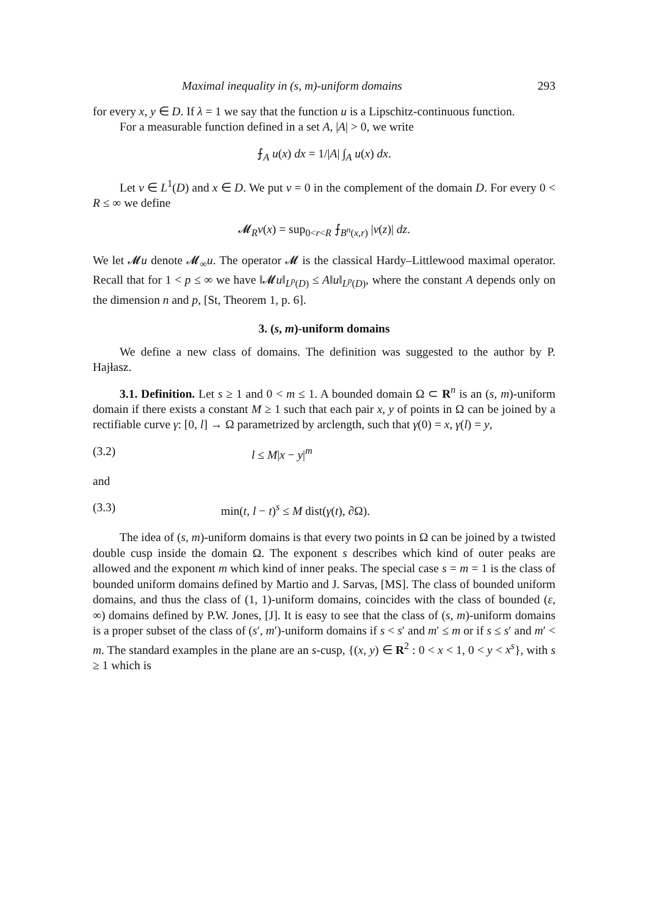Maximal inequality in (s, m)-uniform domains 293
for every x, y ∈ D. If λ = 1 we say that the function u is a Lipschitz-continuous function.
For a measurable function defined in a set A, |A| > 0, we write
⨍<sub>A</sub> u(x) dx = 1/|A| ∫<sub>A</sub> u(x) dx.
Let v ∈ L<sup>1</sup>(D) and x ∈ D. We put v = 0 in the complement of the domain D. For every 0 < R ≤ ∞ we define
𝓜<sub>R</sub>v(x) = sup<sub>0<r<R</sub> ⨍<sub>B<sup>n</sup>(x,r)</sub> |v(z)| dz.
We let 𝓜u denote 𝓜<sub>∞</sub>u. The operator 𝓜 is the classical Hardy–Littlewood maximal operator. Recall that for 1 < p ≤ ∞ we have ‖𝓜u‖<sub>L<sup>p</sup>(D)</sub> ≤ A‖u‖<sub>L<sup>p</sup>(D)</sub>, where the constant A depends only on the dimension n and p, [St, Theorem 1, p. 6].
3. (s, m)-uniform domains
We define a new class of domains. The definition was suggested to the author by P. Hajłasz.
3.1. Definition. Let s ≥ 1 and 0 < m ≤ 1. A bounded domain Ω ⊂ R<sup>n</sup> is an (s, m)-uniform domain if there exists a constant M ≥ 1 such that each pair x, y of points in Ω can be joined by a rectifiable curve γ: [0, l] → Ω parametrized by arclength, such that γ(0) = x, γ(l) = y,
(3.2) l ≤ M|x − y|<sup>m</sup>
and
(3.3) min(t, l − t)<sup>s</sup> ≤ M dist(γ(t), ∂Ω).
The idea of (s, m)-uniform domains is that every two points in Ω can be joined by a twisted double cusp inside the domain Ω. The exponent s describes which kind of outer peaks are allowed and the exponent m which kind of inner peaks. The special case s = m = 1 is the class of bounded uniform domains defined by Martio and J. Sarvas, [MS]. The class of bounded uniform domains, and thus the class of (1, 1)-uniform domains, coincides with the class of bounded (ε, ∞) domains defined by P.W. Jones, [J]. It is easy to see that the class of (s, m)-uniform domains is a proper subset of the class of (s′, m′)-uniform domains if s < s′ and m′ ≤ m or if s ≤ s′ and m′ < m. The standard examples in the plane are an s-cusp, {(x, y) ∈ R<sup>2</sup> : 0 < x < 1, 0 < y < x<sup>s</sup>}, with s ≥ 1 which is